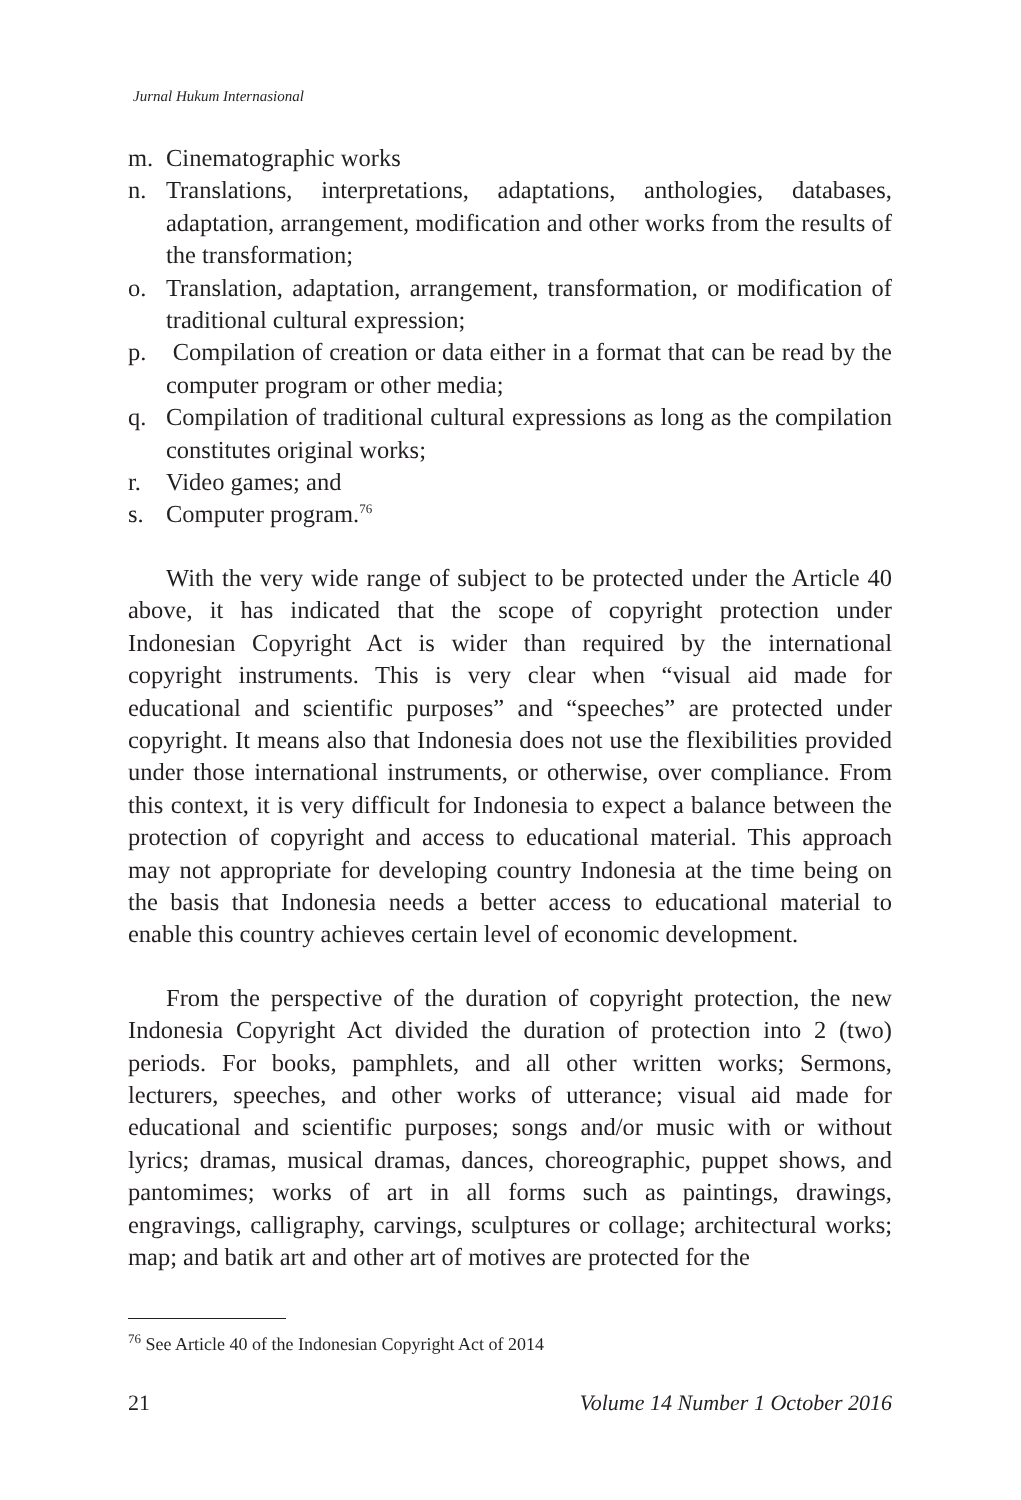Jurnal Hukum Internasional
m. Cinematographic works
n. Translations, interpretations, adaptations, anthologies, databases, adaptation, arrangement, modification and other works from the results of the transformation;
o. Translation, adaptation, arrangement, transformation, or modification of traditional cultural expression;
p. Compilation of creation or data either in a format that can be read by the computer program or other media;
q. Compilation of traditional cultural expressions as long as the compilation constitutes original works;
r. Video games; and
s. Computer program.<sup>76</sup>
With the very wide range of subject to be protected under the Article 40 above, it has indicated that the scope of copyright protection under Indonesian Copyright Act is wider than required by the international copyright instruments. This is very clear when “visual aid made for educational and scientific purposes” and “speeches” are protected under copyright. It means also that Indonesia does not use the flexibilities provided under those international instruments, or otherwise, over compliance. From this context, it is very difficult for Indonesia to expect a balance between the protection of copyright and access to educational material. This approach may not appropriate for developing country Indonesia at the time being on the basis that Indonesia needs a better access to educational material to enable this country achieves certain level of economic development.
From the perspective of the duration of copyright protection, the new Indonesia Copyright Act divided the duration of protection into 2 (two) periods. For books, pamphlets, and all other written works; Sermons, lecturers, speeches, and other works of utterance; visual aid made for educational and scientific purposes; songs and/or music with or without lyrics; dramas, musical dramas, dances, choreographic, puppet shows, and pantomimes; works of art in all forms such as paintings, drawings, engravings, calligraphy, carvings, sculptures or collage; architectural works; map; and batik art and other art of motives are protected for the
<sup>76</sup> See Article 40 of the Indonesian Copyright Act of 2014
21 Volume 14 Number 1 October 2016